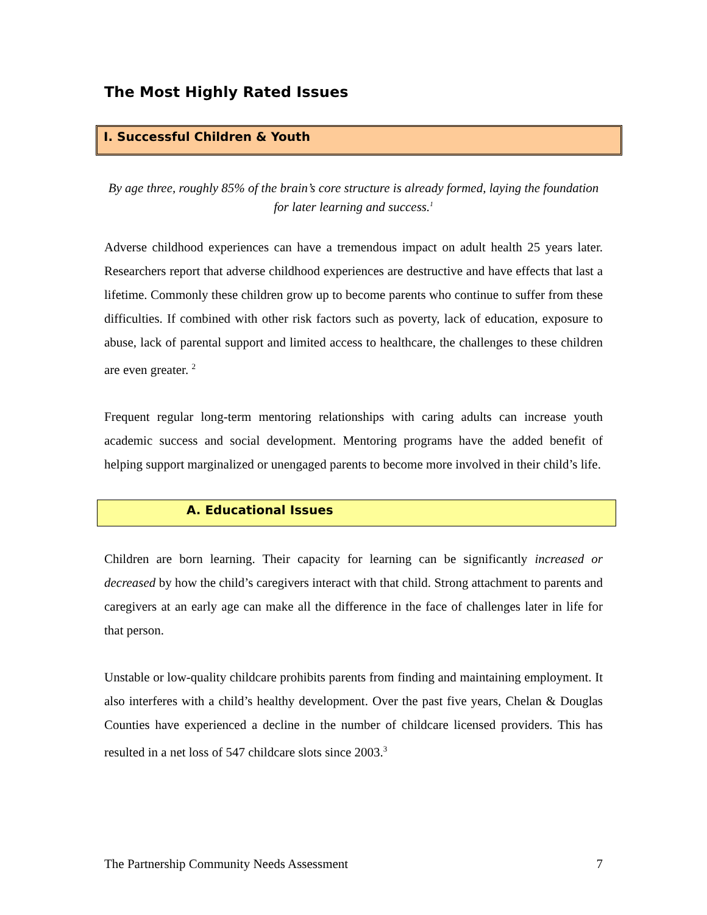The Most Highly Rated Issues
I. Successful Children & Youth
By age three, roughly 85% of the brain’s core structure is already formed, laying the foundation for later learning and success.<sup>1</sup>
Adverse childhood experiences can have a tremendous impact on adult health 25 years later. Researchers report that adverse childhood experiences are destructive and have effects that last a lifetime. Commonly these children grow up to become parents who continue to suffer from these difficulties. If combined with other risk factors such as poverty, lack of education, exposure to abuse, lack of parental support and limited access to healthcare, the challenges to these children are even greater. <sup>2</sup>
Frequent regular long-term mentoring relationships with caring adults can increase youth academic success and social development. Mentoring programs have the added benefit of helping support marginalized or unengaged parents to become more involved in their child’s life.
A. Educational Issues
Children are born learning. Their capacity for learning can be significantly increased or decreased by how the child’s caregivers interact with that child. Strong attachment to parents and caregivers at an early age can make all the difference in the face of challenges later in life for that person.
Unstable or low-quality childcare prohibits parents from finding and maintaining employment. It also interferes with a child’s healthy development. Over the past five years, Chelan & Douglas Counties have experienced a decline in the number of childcare licensed providers. This has resulted in a net loss of 547 childcare slots since 2003.<sup>3</sup>
The Partnership Community Needs Assessment 7